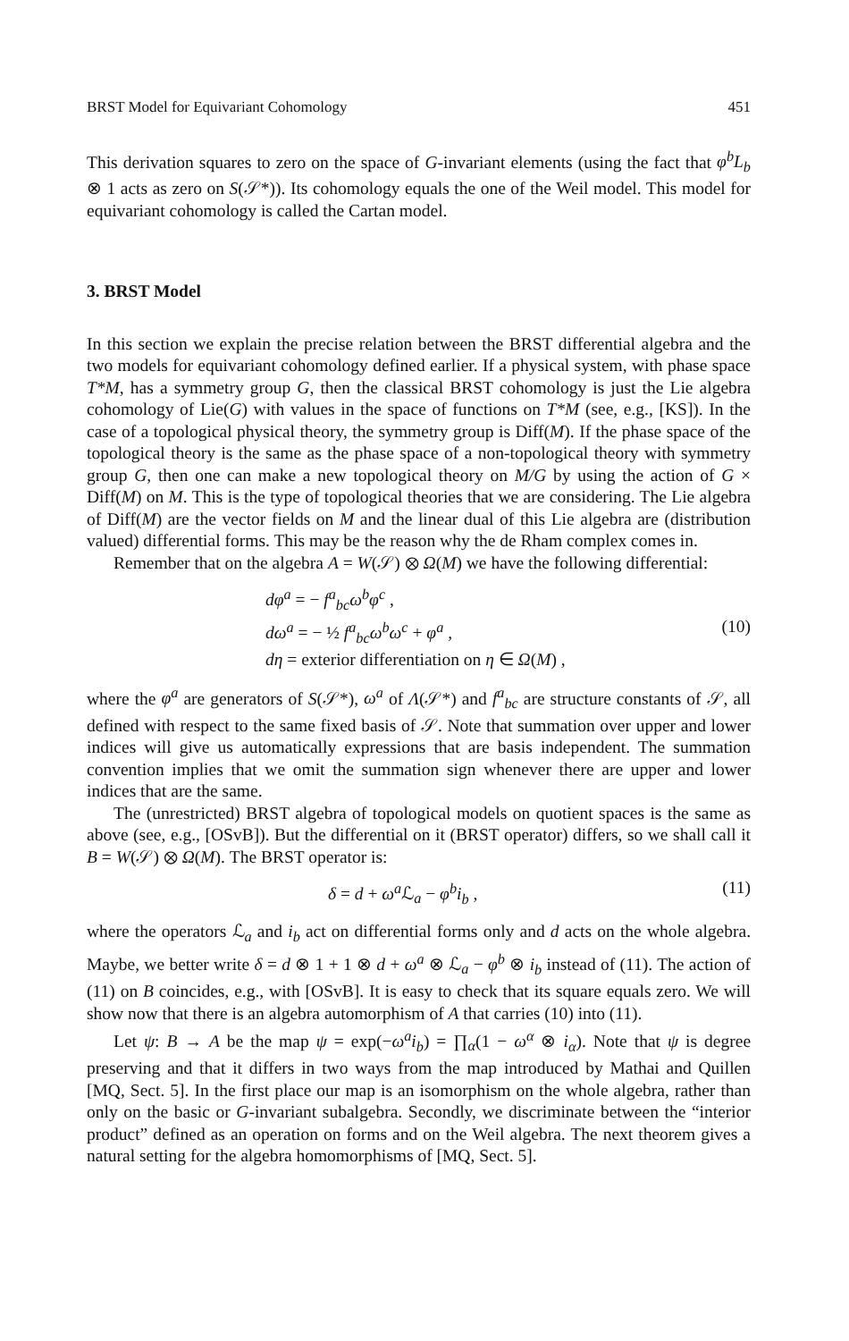BRST Model for Equivariant Cohomology 451
This derivation squares to zero on the space of G-invariant elements (using the fact that φ<sup>b</sup>L<sub>b</sub> ⊗ 1 acts as zero on S(𝒮*)). Its cohomology equals the one of the Weil model. This model for equivariant cohomology is called the Cartan model.
3. BRST Model
In this section we explain the precise relation between the BRST differential algebra and the two models for equivariant cohomology defined earlier. If a physical system, with phase space T*M, has a symmetry group G, then the classical BRST cohomology is just the Lie algebra cohomology of Lie(G) with values in the space of functions on T*M (see, e.g., [KS]). In the case of a topological physical theory, the symmetry group is Diff(M). If the phase space of the topological theory is the same as the phase space of a non-topological theory with symmetry group G, then one can make a new topological theory on M/G by using the action of G × Diff(M) on M. This is the type of topological theories that we are considering. The Lie algebra of Diff(M) are the vector fields on M and the linear dual of this Lie algebra are (distribution valued) differential forms. This may be the reason why the de Rham complex comes in.
Remember that on the algebra A = W(𝒮) ⊗ Ω(M) we have the following differential:
dφ<sup>a</sup> = − f<sup>a</sup><sub>bc</sub>ω<sup>b</sup>φ<sup>c</sup> ,
dω<sup>a</sup> = − ½ f<sup>a</sup><sub>bc</sub>ω<sup>b</sup>ω<sup>c</sup> + φ<sup>a</sup> ,
dη = exterior differentiation on η ∈ Ω(M) ,
(10)
where the φ<sup>a</sup> are generators of S(𝒮*), ω<sup>a</sup> of Λ(𝒮*) and f<sup>a</sup><sub>bc</sub> are structure constants of 𝒮, all defined with respect to the same fixed basis of 𝒮. Note that summation over upper and lower indices will give us automatically expressions that are basis independent. The summation convention implies that we omit the summation sign whenever there are upper and lower indices that are the same.
The (unrestricted) BRST algebra of topological models on quotient spaces is the same as above (see, e.g., [OSvB]). But the differential on it (BRST operator) differs, so we shall call it B = W(𝒮) ⊗ Ω(M). The BRST operator is:
δ = d + ω<sup>a</sup> ℒ<sub>a</sub> − φ<sup>b</sup>i<sub>b</sub> , (11)
where the operators ℒ<sub>a</sub> and i<sub>b</sub> act on differential forms only and d acts on the whole algebra. Maybe, we better write δ = d ⊗ 1 + 1 ⊗ d + ω<sup>a</sup> ⊗ ℒ<sub>a</sub> − φ<sup>b</sup> ⊗ i<sub>b</sub> instead of (11). The action of (11) on B coincides, e.g., with [OSvB]. It is easy to check that its square equals zero. We will show now that there is an algebra automorphism of A that carries (10) into (11).
Let ψ: B → A be the map ψ = exp(−ω<sup>a</sup>i<sub>b</sub>) = ∏<sub>α</sub>(1 − ω<sup>α</sup> ⊗ i<sub>α</sub>). Note that ψ is degree preserving and that it differs in two ways from the map introduced by Mathai and Quillen [MQ, Sect. 5]. In the first place our map is an isomorphism on the whole algebra, rather than only on the basic or G-invariant subalgebra. Secondly, we discriminate between the “interior product” defined as an operation on forms and on the Weil algebra. The next theorem gives a natural setting for the algebra homomorphisms of [MQ, Sect. 5].